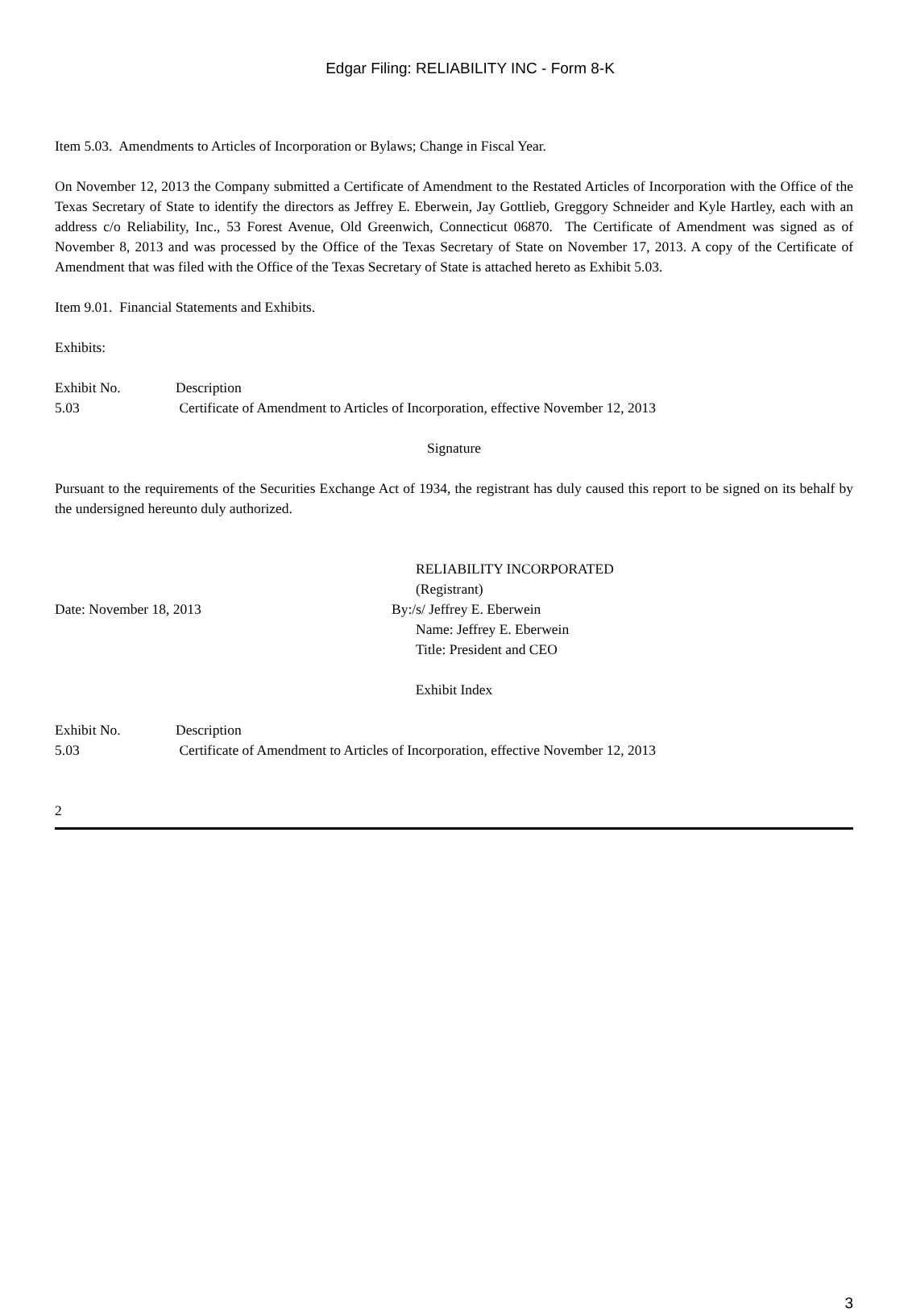Edgar Filing: RELIABILITY INC - Form 8-K
Item 5.03. Amendments to Articles of Incorporation or Bylaws; Change in Fiscal Year.
On November 12, 2013 the Company submitted a Certificate of Amendment to the Restated Articles of Incorporation with the Office of the Texas Secretary of State to identify the directors as Jeffrey E. Eberwein, Jay Gottlieb, Greggory Schneider and Kyle Hartley, each with an address c/o Reliability, Inc., 53 Forest Avenue, Old Greenwich, Connecticut 06870. The Certificate of Amendment was signed as of November 8, 2013 and was processed by the Office of the Texas Secretary of State on November 17, 2013. A copy of the Certificate of Amendment that was filed with the Office of the Texas Secretary of State is attached hereto as Exhibit 5.03.
Item 9.01. Financial Statements and Exhibits.
Exhibits:
| Exhibit No. | Description |
| --- | --- |
| 5.03 | Certificate of Amendment to Articles of Incorporation, effective November 12, 2013 |
Signature
Pursuant to the requirements of the Securities Exchange Act of 1934, the registrant has duly caused this report to be signed on its behalf by the undersigned hereunto duly authorized.
| | RELIABILITY INCORPORATED |
| | (Registrant) |
| Date: November 18, 2013 | By:/s/ Jeffrey E. Eberwein |
| | Name: Jeffrey E. Eberwein |
| | Title: President and CEO |
Exhibit Index
| Exhibit No. | Description |
| --- | --- |
| 5.03 | Certificate of Amendment to Articles of Incorporation, effective November 12, 2013 |
2
3